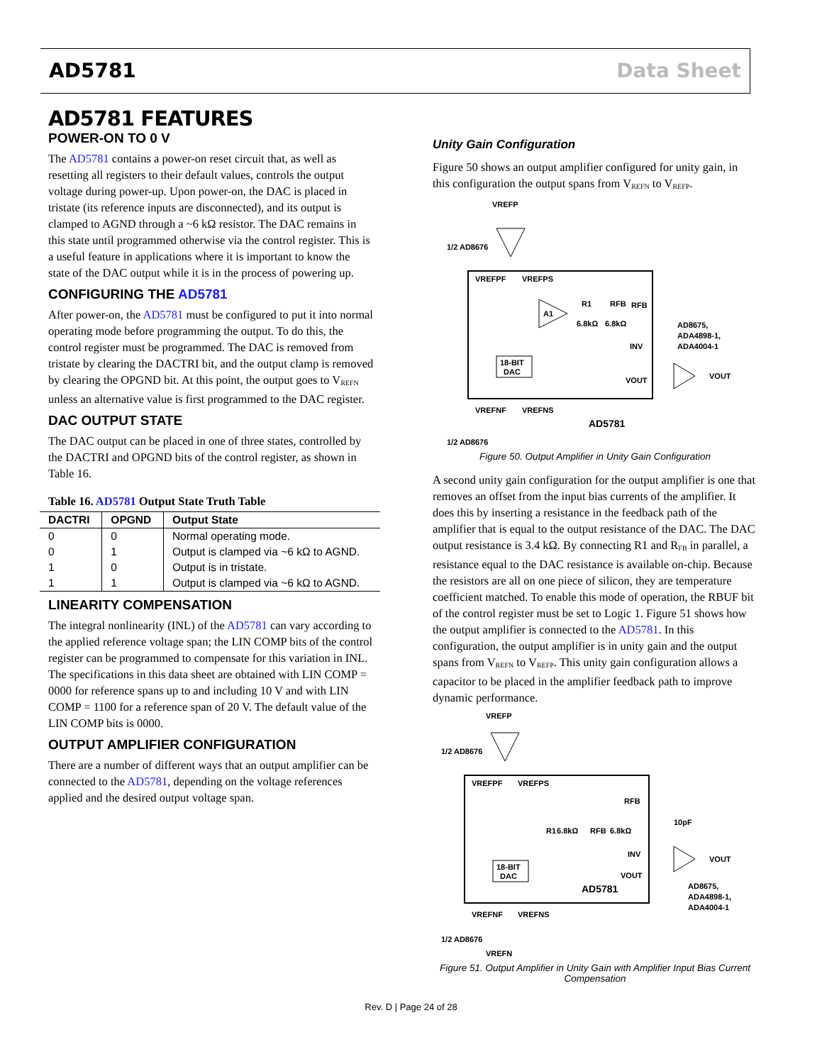AD5781 Data Sheet
AD5781 FEATURES
POWER-ON TO 0 V
The AD5781 contains a power-on reset circuit that, as well as resetting all registers to their default values, controls the output voltage during power-up. Upon power-on, the DAC is placed in tristate (its reference inputs are disconnected), and its output is clamped to AGND through a ~6 kΩ resistor. The DAC remains in this state until programmed otherwise via the control register. This is a useful feature in applications where it is important to know the state of the DAC output while it is in the process of powering up.
CONFIGURING THE AD5781
After power-on, the AD5781 must be configured to put it into normal operating mode before programming the output. To do this, the control register must be programmed. The DAC is removed from tristate by clearing the DACTRI bit, and the output clamp is removed by clearing the OPGND bit. At this point, the output goes to V<sub>REFN</sub> unless an alternative value is first programmed to the DAC register.
DAC OUTPUT STATE
The DAC output can be placed in one of three states, controlled by the DACTRI and OPGND bits of the control register, as shown in Table 16.
Table 16. AD5781 Output State Truth Table
| DACTRI | OPGND | Output State |
| --- | --- | --- |
| 0 | 0 | Normal operating mode. |
| 0 | 1 | Output is clamped via ~6 kΩ to AGND. |
| 1 | 0 | Output is in tristate. |
| 1 | 1 | Output is clamped via ~6 kΩ to AGND. |
LINEARITY COMPENSATION
The integral nonlinearity (INL) of the AD5781 can vary according to the applied reference voltage span; the LIN COMP bits of the control register can be programmed to compensate for this variation in INL. The specifications in this data sheet are obtained with LIN COMP = 0000 for reference spans up to and including 10 V and with LIN COMP = 1100 for a reference span of 20 V. The default value of the LIN COMP bits is 0000.
OUTPUT AMPLIFIER CONFIGURATION
There are a number of different ways that an output amplifier can be connected to the AD5781, depending on the voltage references applied and the desired output voltage span.
Unity Gain Configuration
Figure 50 shows an output amplifier configured for unity gain, in this configuration the output spans from V<sub>REFN</sub> to V<sub>REFP</sub>.
VREFP
1/2 AD8676
VREFPF
VREFPS
A1
R1
RFB
RFB
6.8kΩ
6.8kΩ
18-BIT
DAC
INV
VOUT
VOUT
AD8675,
ADA4898-1,
ADA4004-1
AD5781
VREFNF
VREFNS
1/2 AD8676
Figure 50. Output Amplifier in Unity Gain Configuration
A second unity gain configuration for the output amplifier is one that removes an offset from the input bias currents of the amplifier. It does this by inserting a resistance in the feedback path of the amplifier that is equal to the output resistance of the DAC. The DAC output resistance is 3.4 kΩ. By connecting R1 and R<sub>FB</sub> in parallel, a resistance equal to the DAC resistance is available on-chip. Because the resistors are all on one piece of silicon, they are temperature coefficient matched. To enable this mode of operation, the RBUF bit of the control register must be set to Logic 1. Figure 51 shows how the output amplifier is connected to the AD5781. In this configuration, the output amplifier is in unity gain and the output spans from V<sub>REFN</sub> to V<sub>REFP</sub>. This unity gain configuration allows a capacitor to be placed in the amplifier feedback path to improve dynamic performance.
VREFP
1/2 AD8676
VREFPF
VREFPS
RFB
10pF
R1
6.8kΩ
RFB
6.8kΩ
18-BIT
DAC
INV
VOUT
VOUT
AD8675,
ADA4898-1,
ADA4004-1
AD5781
VREFNF
VREFNS
1/2 AD8676
VREFN
Figure 51. Output Amplifier in Unity Gain with Amplifier Input Bias Current Compensation
Rev. D | Page 24 of 28